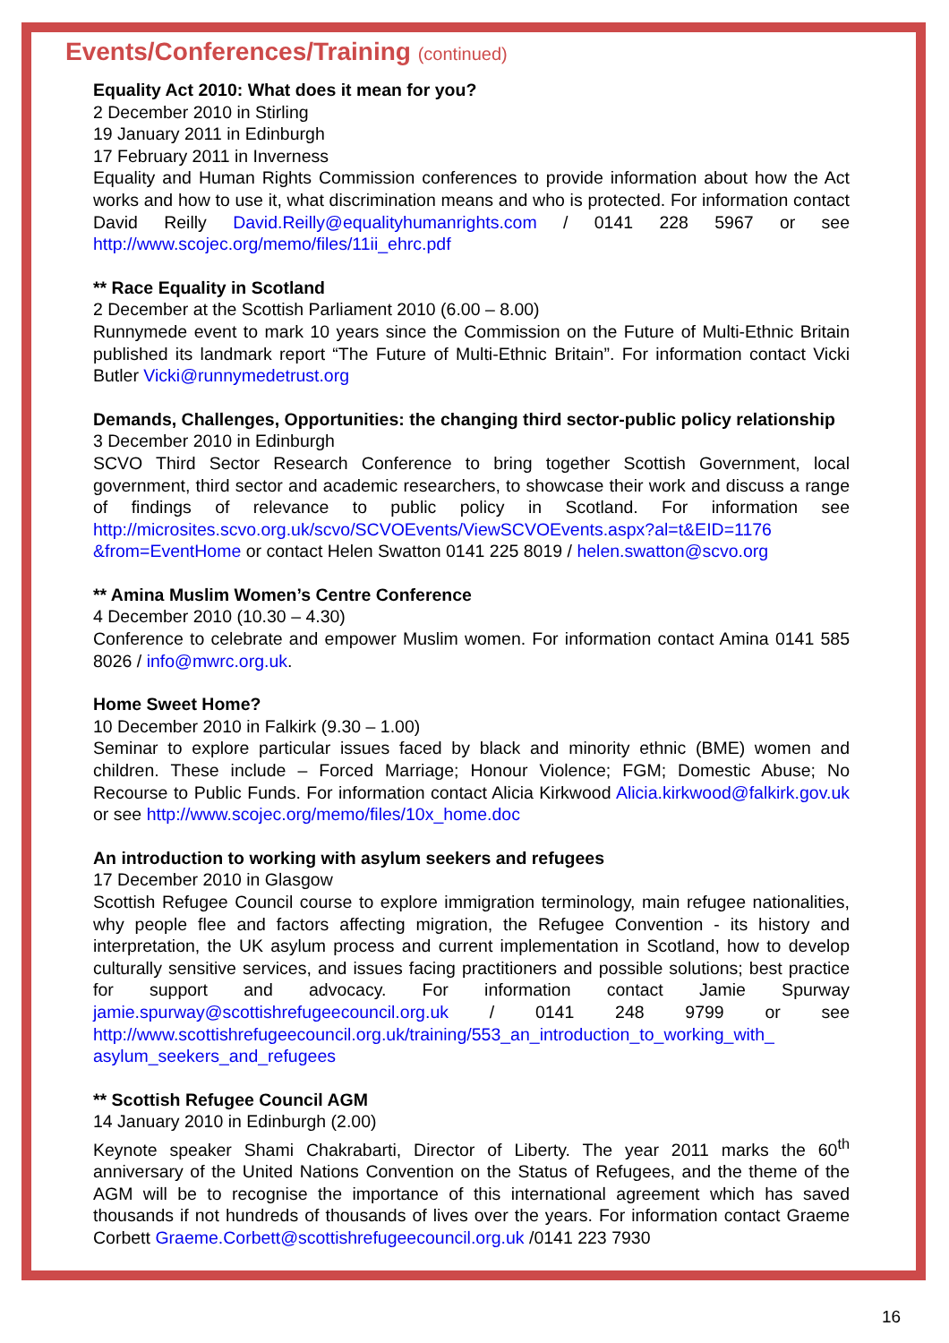Events/Conferences/Training (continued)
Equality Act 2010: What does it mean for you?
2 December 2010 in Stirling
19 January 2011 in Edinburgh
17 February 2011 in Inverness
Equality and Human Rights Commission conferences to provide information about how the Act works and how to use it, what discrimination means and who is protected. For information contact David Reilly David.Reilly@equalityhumanrights.com / 0141 228 5967 or see http://www.scojec.org/memo/files/11ii_ehrc.pdf
** Race Equality in Scotland
2 December at the Scottish Parliament 2010 (6.00 – 8.00)
Runnymede event to mark 10 years since the Commission on the Future of Multi-Ethnic Britain published its landmark report “The Future of Multi-Ethnic Britain”. For information contact Vicki Butler Vicki@runnymedetrust.org
Demands, Challenges, Opportunities: the changing third sector-public policy relationship
3 December 2010 in Edinburgh
SCVO Third Sector Research Conference to bring together Scottish Government, local government, third sector and academic researchers, to showcase their work and discuss a range of findings of relevance to public policy in Scotland. For information see http://microsites.scvo.org.uk/scvo/SCVOEvents/ViewSCVOEvents.aspx?al=t&EID=1176 &from=EventHome or contact Helen Swatton 0141 225 8019 / helen.swatton@scvo.org
** Amina Muslim Women’s Centre Conference
4 December 2010 (10.30 – 4.30)
Conference to celebrate and empower Muslim women. For information contact Amina 0141 585 8026 / info@mwrc.org.uk.
Home Sweet Home?
10 December 2010 in Falkirk (9.30 – 1.00)
Seminar to explore particular issues faced by black and minority ethnic (BME) women and children. These include – Forced Marriage; Honour Violence; FGM; Domestic Abuse; No Recourse to Public Funds. For information contact Alicia Kirkwood Alicia.kirkwood@falkirk.gov.uk or see http://www.scojec.org/memo/files/10x_home.doc
An introduction to working with asylum seekers and refugees
17 December 2010 in Glasgow
Scottish Refugee Council course to explore immigration terminology, main refugee nationalities, why people flee and factors affecting migration, the Refugee Convention - its history and interpretation, the UK asylum process and current implementation in Scotland, how to develop culturally sensitive services, and issues facing practitioners and possible solutions; best practice for support and advocacy. For information contact Jamie Spurway jamie.spurway@scottishrefugeecouncil.org.uk / 0141 248 9799 or see http://www.scottishrefugeecouncil.org.uk/training/553_an_introduction_to_working_with_ asylum_seekers_and_refugees
** Scottish Refugee Council AGM
14 January 2010 in Edinburgh (2.00)
Keynote speaker Shami Chakrabarti, Director of Liberty. The year 2011 marks the 60<sup>th</sup> anniversary of the United Nations Convention on the Status of Refugees, and the theme of the AGM will be to recognise the importance of this international agreement which has saved thousands if not hundreds of thousands of lives over the years. For information contact Graeme Corbett Graeme.Corbett@scottishrefugeecouncil.org.uk /0141 223 7930
16